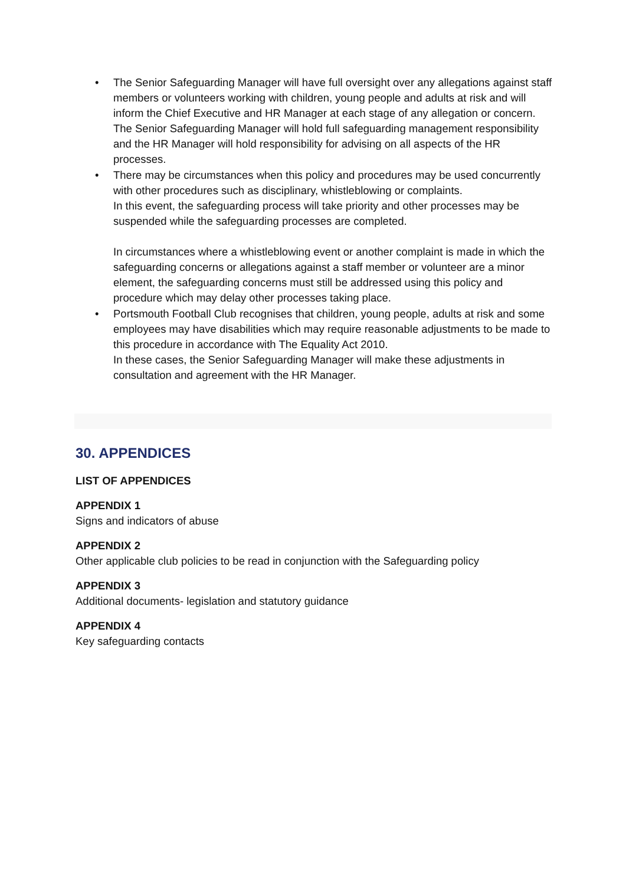• The Senior Safeguarding Manager will have full oversight over any allegations against staff members or volunteers working with children, young people and adults at risk and will inform the Chief Executive and HR Manager at each stage of any allegation or concern. The Senior Safeguarding Manager will hold full safeguarding management responsibility and the HR Manager will hold responsibility for advising on all aspects of the HR processes.
• There may be circumstances when this policy and procedures may be used concurrently with other procedures such as disciplinary, whistleblowing or complaints.
In this event, the safeguarding process will take priority and other processes may be suspended while the safeguarding processes are completed.
In circumstances where a whistleblowing event or another complaint is made in which the safeguarding concerns or allegations against a staff member or volunteer are a minor element, the safeguarding concerns must still be addressed using this policy and procedure which may delay other processes taking place.
• Portsmouth Football Club recognises that children, young people, adults at risk and some employees may have disabilities which may require reasonable adjustments to be made to this procedure in accordance with The Equality Act 2010.
In these cases, the Senior Safeguarding Manager will make these adjustments in consultation and agreement with the HR Manager.
30. APPENDICES
LIST OF APPENDICES
APPENDIX 1
Signs and indicators of abuse
APPENDIX 2
Other applicable club policies to be read in conjunction with the Safeguarding policy
APPENDIX 3
Additional documents- legislation and statutory guidance
APPENDIX 4
Key safeguarding contacts